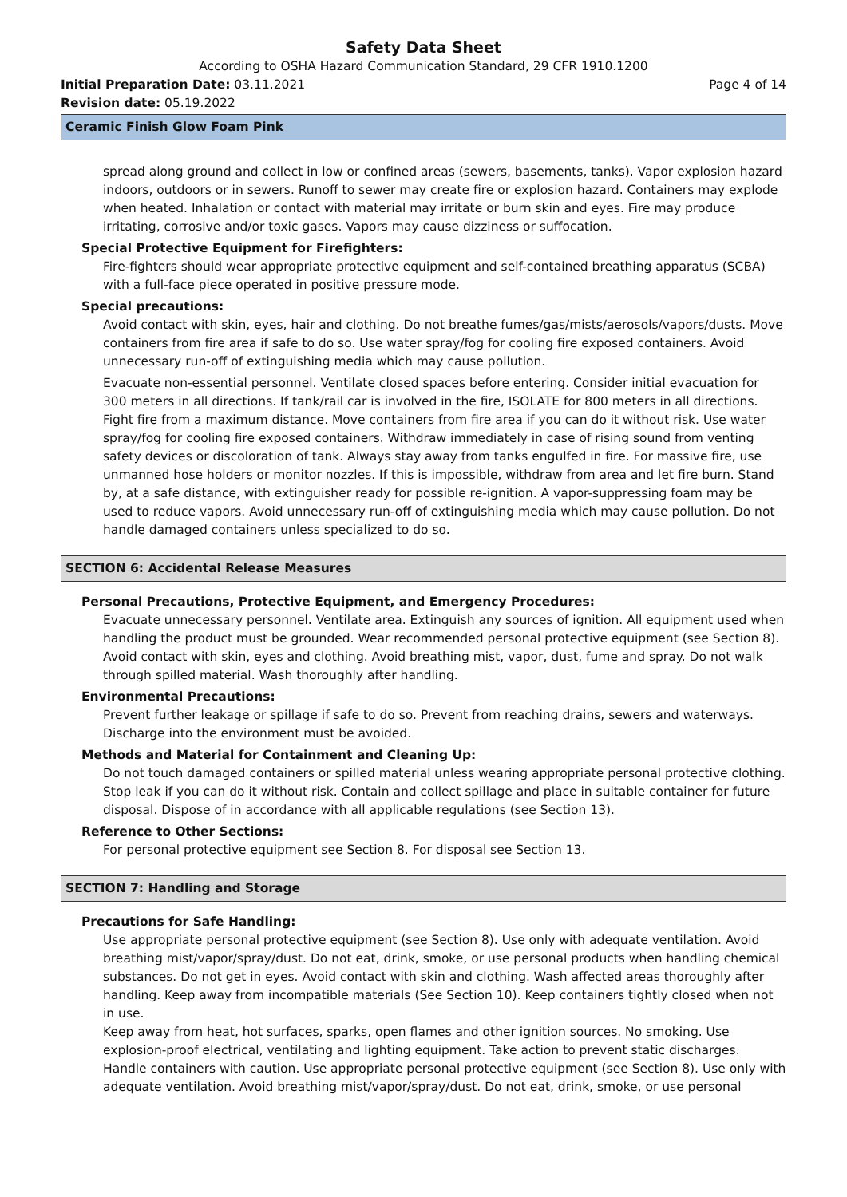Safety Data Sheet
According to OSHA Hazard Communication Standard, 29 CFR 1910.1200
Initial Preparation Date: 03.11.2021 Page 4 of 14
Revision date: 05.19.2022
Ceramic Finish Glow Foam Pink
spread along ground and collect in low or confined areas (sewers, basements, tanks). Vapor explosion hazard indoors, outdoors or in sewers. Runoff to sewer may create fire or explosion hazard. Containers may explode when heated. Inhalation or contact with material may irritate or burn skin and eyes. Fire may produce irritating, corrosive and/or toxic gases. Vapors may cause dizziness or suffocation.
Special Protective Equipment for Firefighters:
Fire-fighters should wear appropriate protective equipment and self-contained breathing apparatus (SCBA) with a full-face piece operated in positive pressure mode.
Special precautions:
Avoid contact with skin, eyes, hair and clothing. Do not breathe fumes/gas/mists/aerosols/vapors/dusts. Move containers from fire area if safe to do so. Use water spray/fog for cooling fire exposed containers. Avoid unnecessary run-off of extinguishing media which may cause pollution.
Evacuate non-essential personnel. Ventilate closed spaces before entering. Consider initial evacuation for 300 meters in all directions. If tank/rail car is involved in the fire, ISOLATE for 800 meters in all directions. Fight fire from a maximum distance. Move containers from fire area if you can do it without risk. Use water spray/fog for cooling fire exposed containers. Withdraw immediately in case of rising sound from venting safety devices or discoloration of tank. Always stay away from tanks engulfed in fire. For massive fire, use unmanned hose holders or monitor nozzles. If this is impossible, withdraw from area and let fire burn. Stand by, at a safe distance, with extinguisher ready for possible re-ignition. A vapor-suppressing foam may be used to reduce vapors. Avoid unnecessary run-off of extinguishing media which may cause pollution. Do not handle damaged containers unless specialized to do so.
SECTION 6: Accidental Release Measures
Personal Precautions, Protective Equipment, and Emergency Procedures:
Evacuate unnecessary personnel. Ventilate area. Extinguish any sources of ignition. All equipment used when handling the product must be grounded. Wear recommended personal protective equipment (see Section 8). Avoid contact with skin, eyes and clothing. Avoid breathing mist, vapor, dust, fume and spray. Do not walk through spilled material. Wash thoroughly after handling.
Environmental Precautions:
Prevent further leakage or spillage if safe to do so. Prevent from reaching drains, sewers and waterways. Discharge into the environment must be avoided.
Methods and Material for Containment and Cleaning Up:
Do not touch damaged containers or spilled material unless wearing appropriate personal protective clothing. Stop leak if you can do it without risk. Contain and collect spillage and place in suitable container for future disposal. Dispose of in accordance with all applicable regulations (see Section 13).
Reference to Other Sections:
For personal protective equipment see Section 8. For disposal see Section 13.
SECTION 7: Handling and Storage
Precautions for Safe Handling:
Use appropriate personal protective equipment (see Section 8). Use only with adequate ventilation. Avoid breathing mist/vapor/spray/dust. Do not eat, drink, smoke, or use personal products when handling chemical substances. Do not get in eyes. Avoid contact with skin and clothing. Wash affected areas thoroughly after handling. Keep away from incompatible materials (See Section 10). Keep containers tightly closed when not in use.
Keep away from heat, hot surfaces, sparks, open flames and other ignition sources. No smoking. Use explosion-proof electrical, ventilating and lighting equipment. Take action to prevent static discharges. Handle containers with caution. Use appropriate personal protective equipment (see Section 8). Use only with adequate ventilation. Avoid breathing mist/vapor/spray/dust. Do not eat, drink, smoke, or use personal